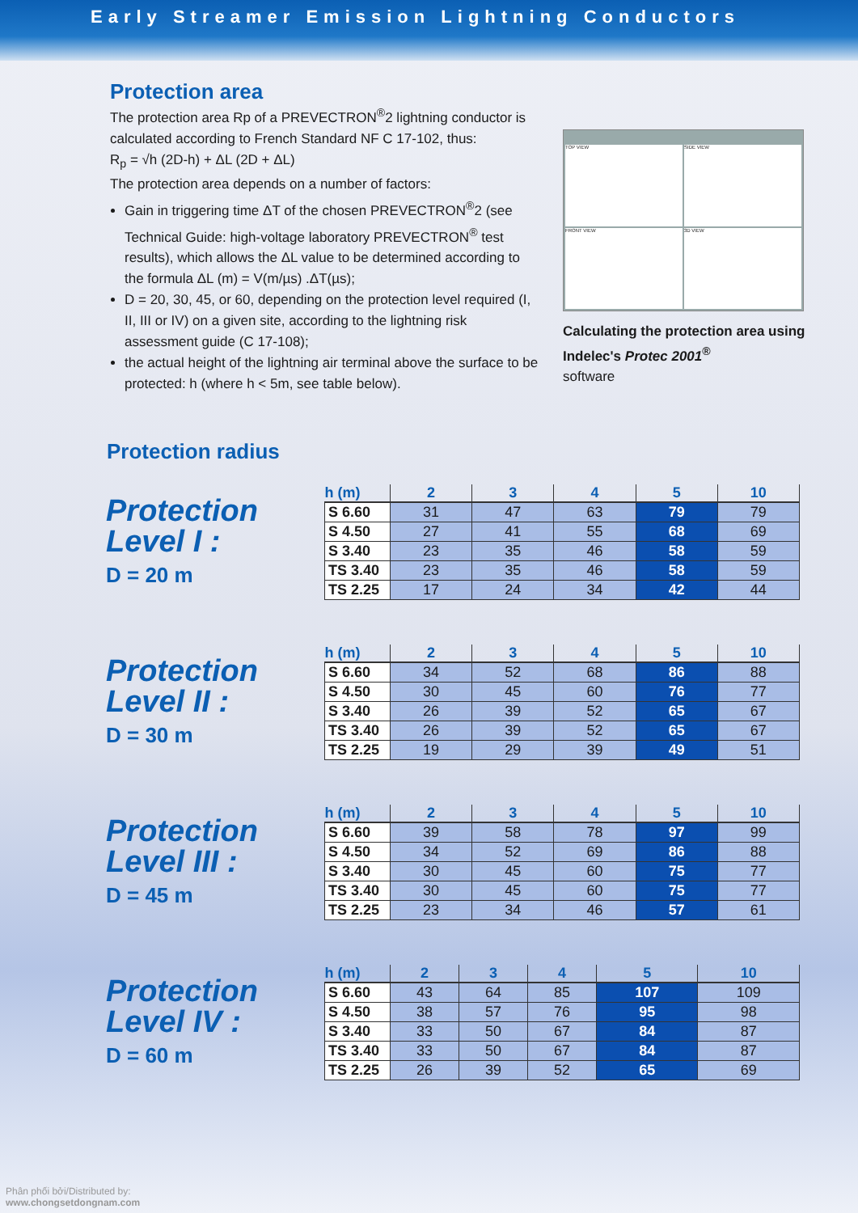Early Streamer Emission Lightning Conductors
Protection area
The protection area Rp of a PREVECTRON<sup>®</sup>2 lightning conductor is calculated according to French Standard NF C 17-102, thus:
R<sub>p</sub> = √h (2D-h) + ΔL (2D + ΔL)
The protection area depends on a number of factors:
Gain in triggering time ΔT of the chosen PREVECTRON<sup>®</sup>2 (see Technical Guide: high-voltage laboratory PREVECTRON<sup>®</sup> test results), which allows the ΔL value to be determined according to the formula ΔL (m) = V(m/µs) .ΔT(µs);
D = 20, 30, 45, or 60, depending on the protection level required (I, II, III or IV) on a given site, according to the lightning risk assessment guide (C 17-108);
the actual height of the lightning air terminal above the surface to be protected: h (where h < 5m, see table below).
TOP VIEW
SIDE VIEW
FRONT VIEW
3D VIEW
Calculating the protection area using Indelec's Protec 2001<sup>®</sup>
software
Protection radius
Protection
Level I :
D = 20 m
| h (m) | 2 | 3 | 4 | 5 | 10 |
| --- | --- | --- | --- | --- | --- |
| S 6.60 | 31 | 47 | 63 | 79 | 79 |
| S 4.50 | 27 | 41 | 55 | 68 | 69 |
| S 3.40 | 23 | 35 | 46 | 58 | 59 |
| TS 3.40 | 23 | 35 | 46 | 58 | 59 |
| TS 2.25 | 17 | 24 | 34 | 42 | 44 |
Protection
Level II :
D = 30 m
| h (m) | 2 | 3 | 4 | 5 | 10 |
| --- | --- | --- | --- | --- | --- |
| S 6.60 | 34 | 52 | 68 | 86 | 88 |
| S 4.50 | 30 | 45 | 60 | 76 | 77 |
| S 3.40 | 26 | 39 | 52 | 65 | 67 |
| TS 3.40 | 26 | 39 | 52 | 65 | 67 |
| TS 2.25 | 19 | 29 | 39 | 49 | 51 |
Protection
Level III :
D = 45 m
| h (m) | 2 | 3 | 4 | 5 | 10 |
| --- | --- | --- | --- | --- | --- |
| S 6.60 | 39 | 58 | 78 | 97 | 99 |
| S 4.50 | 34 | 52 | 69 | 86 | 88 |
| S 3.40 | 30 | 45 | 60 | 75 | 77 |
| TS 3.40 | 30 | 45 | 60 | 75 | 77 |
| TS 2.25 | 23 | 34 | 46 | 57 | 61 |
Protection
Level IV :
D = 60 m
| h (m) | 2 | 3 | 4 | 5 | 10 |
| --- | --- | --- | --- | --- | --- |
| S 6.60 | 43 | 64 | 85 | 107 | 109 |
| S 4.50 | 38 | 57 | 76 | 95 | 98 |
| S 3.40 | 33 | 50 | 67 | 84 | 87 |
| TS 3.40 | 33 | 50 | 67 | 84 | 87 |
| TS 2.25 | 26 | 39 | 52 | 65 | 69 |
Phân phối bởi/Distributed by:
www.chongsetdongnam.com